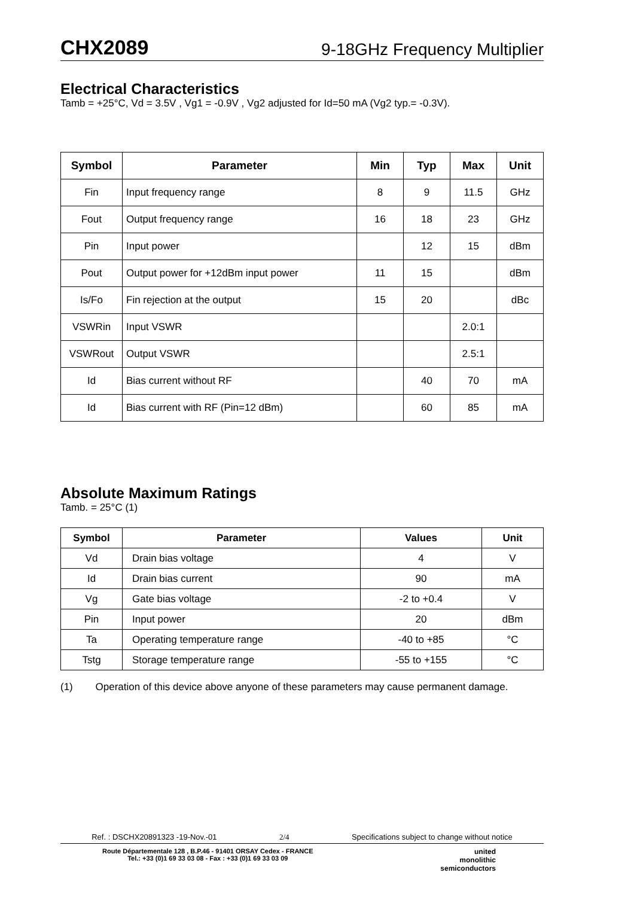CHX2089 9-18GHz Frequency Multiplier
Electrical Characteristics
Tamb = +25°C, Vd = 3.5V , Vg1 = -0.9V , Vg2 adjusted for Id=50 mA (Vg2 typ.= -0.3V).
| Symbol | Parameter | Min | Typ | Max | Unit |
| --- | --- | --- | --- | --- | --- |
| Fin | Input frequency range | 8 | 9 | 11.5 | GHz |
| Fout | Output frequency range | 16 | 18 | 23 | GHz |
| Pin | Input power | | 12 | 15 | dBm |
| Pout | Output power for +12dBm input power | 11 | 15 | | dBm |
| Is/Fo | Fin rejection at the output | 15 | 20 | | dBc |
| VSWRin | Input VSWR | | | 2.0:1 | |
| VSWRout | Output VSWR | | | 2.5:1 | |
| Id | Bias current without RF | | 40 | 70 | mA |
| Id | Bias current with RF (Pin=12 dBm) | | 60 | 85 | mA |
Absolute Maximum Ratings
Tamb. = 25°C (1)
| Symbol | Parameter | Values | Unit |
| --- | --- | --- | --- |
| Vd | Drain bias voltage | 4 | V |
| Id | Drain bias current | 90 | mA |
| Vg | Gate bias voltage | -2 to +0.4 | V |
| Pin | Input power | 20 | dBm |
| Ta | Operating temperature range | -40 to +85 | °C |
| Tstg | Storage temperature range | -55 to +155 | °C |
(1) Operation of this device above anyone of these parameters may cause permanent damage.
Ref. : DSCHX20891323 -19-Nov.-01 2/4 Specifications subject to change without notice
Route Départementale 128 , B.P.46 - 91401 ORSAY Cedex - FRANCE
Tel.: +33 (0)1 69 33 03 08 - Fax : +33 (0)1 69 33 03 09
united
monolithic
semiconductors